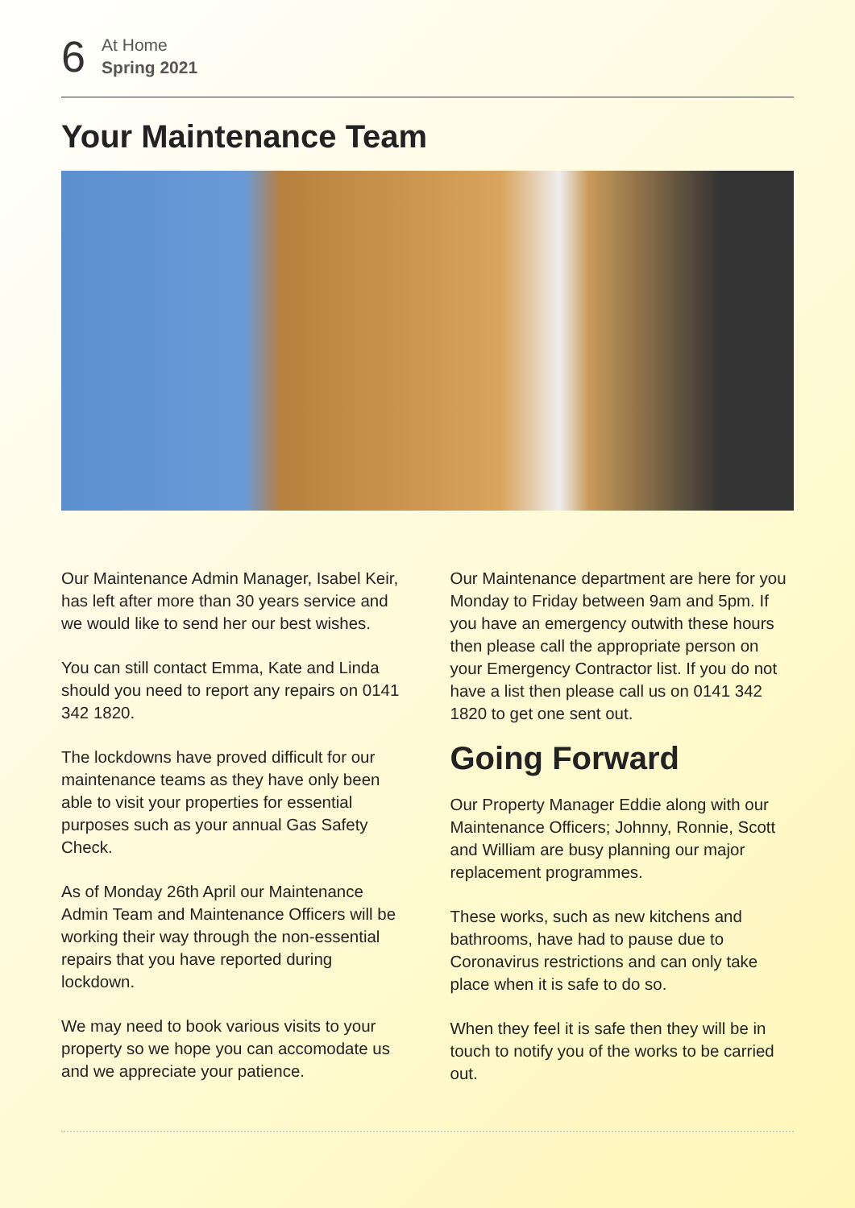6
At Home
Spring 2021
Your Maintenance Team
Our Maintenance Admin Manager, Isabel Keir, has left after more than 30 years service and we would like to send her our best wishes.
You can still contact Emma, Kate and Linda should you need to report any repairs on 0141 342 1820.
The lockdowns have proved difficult for our maintenance teams as they have only been able to visit your properties for essential purposes such as your annual Gas Safety Check.
As of Monday 26th April our Maintenance Admin Team and Maintenance Officers will be working their way through the non-essential repairs that you have reported during lockdown.
We may need to book various visits to your property so we hope you can accomodate us and we appreciate your patience.
Our Maintenance department are here for you Monday to Friday between 9am and 5pm. If you have an emergency outwith these hours then please call the appropriate person on your Emergency Contractor list. If you do not have a list then please call us on 0141 342 1820 to get one sent out.
Going Forward
Our Property Manager Eddie along with our Maintenance Officers; Johnny, Ronnie, Scott and William are busy planning our major replacement programmes.
These works, such as new kitchens and bathrooms, have had to pause due to Coronavirus restrictions and can only take place when it is safe to do so.
When they feel it is safe then they will be in touch to notify you of the works to be carried out.